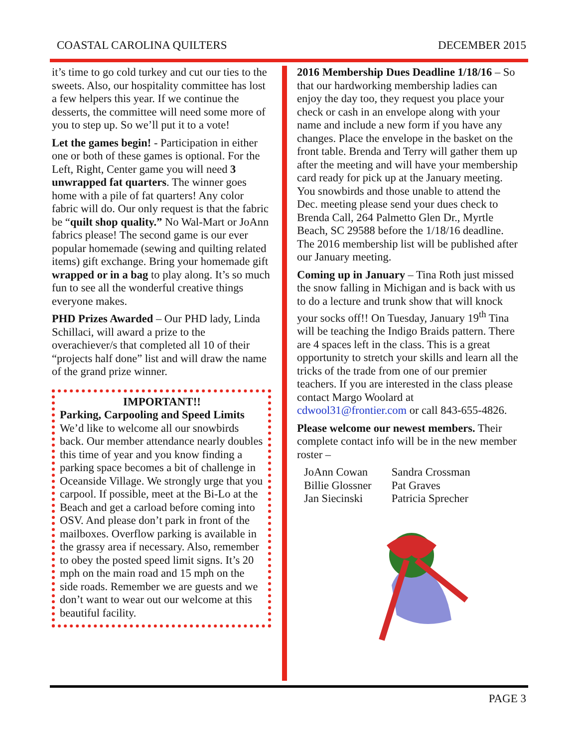COASTAL CAROLINA QUILTERS DECEMBER 2015
it’s time to go cold turkey and cut our ties to the sweets. Also, our hospitality committee has lost a few helpers this year. If we continue the desserts, the committee will need some more of you to step up. So we’ll put it to a vote!
Let the games begin! - Participation in either one or both of these games is optional. For the Left, Right, Center game you will need 3 unwrapped fat quarters. The winner goes home with a pile of fat quarters! Any color fabric will do. Our only request is that the fabric be “quilt shop quality.” No Wal-Mart or JoAnn fabrics please! The second game is our ever popular homemade (sewing and quilting related items) gift exchange. Bring your homemade gift wrapped or in a bag to play along. It’s so much fun to see all the wonderful creative things everyone makes.
PHD Prizes Awarded – Our PHD lady, Linda Schillaci, will award a prize to the overachiever/s that completed all 10 of their “projects half done” list and will draw the name of the grand prize winner.
IMPORTANT!!
Parking, Carpooling and Speed Limits We’d like to welcome all our snowbirds back. Our member attendance nearly doubles this time of year and you know finding a parking space becomes a bit of challenge in Oceanside Village. We strongly urge that you carpool. If possible, meet at the Bi-Lo at the Beach and get a carload before coming into OSV. And please don’t park in front of the mailboxes. Overflow parking is available in the grassy area if necessary. Also, remember to obey the posted speed limit signs. It’s 20 mph on the main road and 15 mph on the side roads. Remember we are guests and we don’t want to wear out our welcome at this beautiful facility.
2016 Membership Dues Deadline 1/18/16 – So that our hardworking membership ladies can enjoy the day too, they request you place your check or cash in an envelope along with your name and include a new form if you have any changes. Place the envelope in the basket on the front table. Brenda and Terry will gather them up after the meeting and will have your membership card ready for pick up at the January meeting. You snowbirds and those unable to attend the Dec. meeting please send your dues check to Brenda Call, 264 Palmetto Glen Dr., Myrtle Beach, SC 29588 before the 1/18/16 deadline. The 2016 membership list will be published after our January meeting.
Coming up in January – Tina Roth just missed the snow falling in Michigan and is back with us to do a lecture and trunk show that will knock your socks off!! On Tuesday, January 19<sup>th</sup> Tina will be teaching the Indigo Braids pattern. There are 4 spaces left in the class. This is a great opportunity to stretch your skills and learn all the tricks of the trade from one of our premier teachers. If you are interested in the class please contact Margo Woolard at cdwool31@frontier.com or call 843-655-4826.
Please welcome our newest members. Their complete contact info will be in the new member roster –
| JoAnn Cowan | Sandra Crossman |
| Billie Glossner | Pat Graves |
| Jan Siecinski | Patricia Sprecher |
PAGE 3